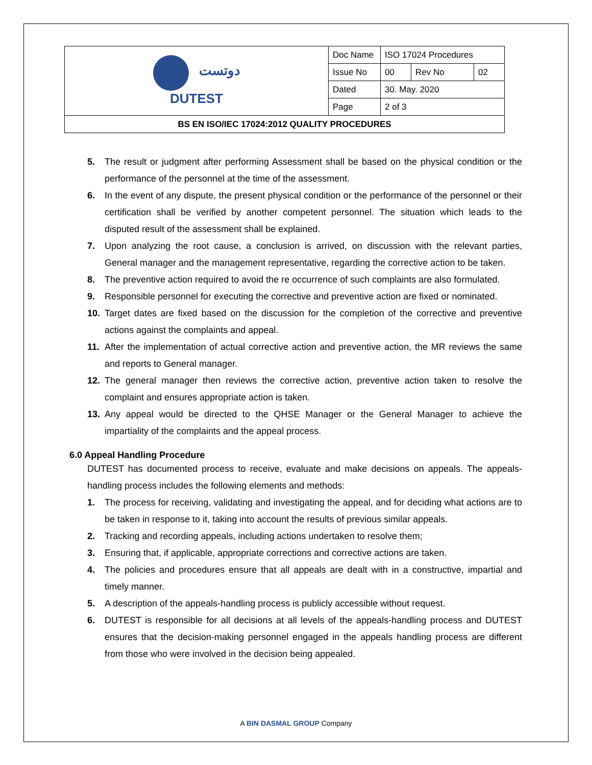| دوتست DUTEST | Doc Name | ISO 17024 Procedures | | |
| | Issue No | 00 | Rev No | 02 |
| | Dated | 30. May. 2020 | | |
| | Page | 2 of 3 | | |
| BS EN ISO/IEC 17024:2012 QUALITY PROCEDURES | | | | |
5. The result or judgment after performing Assessment shall be based on the physical condition or the performance of the personnel at the time of the assessment.
6. In the event of any dispute, the present physical condition or the performance of the personnel or their certification shall be verified by another competent personnel. The situation which leads to the disputed result of the assessment shall be explained.
7. Upon analyzing the root cause, a conclusion is arrived, on discussion with the relevant parties, General manager and the management representative, regarding the corrective action to be taken.
8. The preventive action required to avoid the re occurrence of such complaints are also formulated.
9. Responsible personnel for executing the corrective and preventive action are fixed or nominated.
10. Target dates are fixed based on the discussion for the completion of the corrective and preventive actions against the complaints and appeal.
11. After the implementation of actual corrective action and preventive action, the MR reviews the same and reports to General manager.
12. The general manager then reviews the corrective action, preventive action taken to resolve the complaint and ensures appropriate action is taken.
13. Any appeal would be directed to the QHSE Manager or the General Manager to achieve the impartiality of the complaints and the appeal process.
6.0 Appeal Handling Procedure
DUTEST has documented process to receive, evaluate and make decisions on appeals. The appeals-handling process includes the following elements and methods:
1. The process for receiving, validating and investigating the appeal, and for deciding what actions are to be taken in response to it, taking into account the results of previous similar appeals.
2. Tracking and recording appeals, including actions undertaken to resolve them;
3. Ensuring that, if applicable, appropriate corrections and corrective actions are taken.
4. The policies and procedures ensure that all appeals are dealt with in a constructive, impartial and timely manner.
5. A description of the appeals-handling process is publicly accessible without request.
6. DUTEST is responsible for all decisions at all levels of the appeals-handling process and DUTEST ensures that the decision-making personnel engaged in the appeals handling process are different from those who were involved in the decision being appealed.
A BIN DASMAL GROUP Company